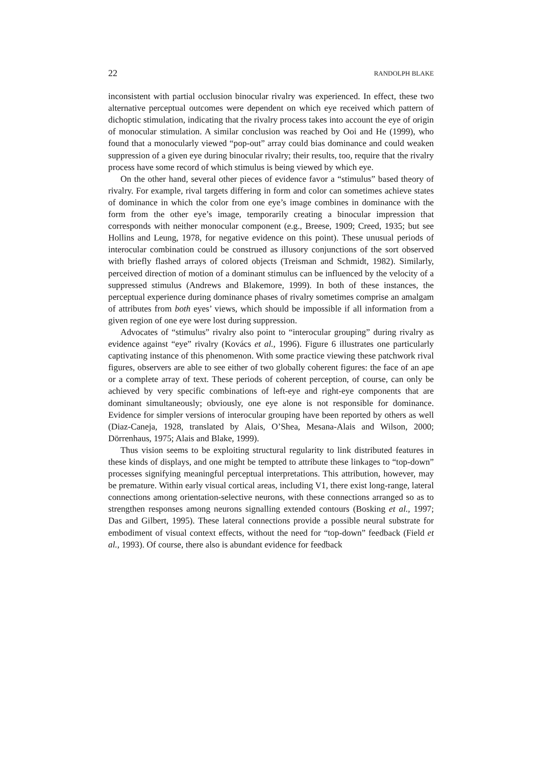22 RANDOLPH BLAKE
inconsistent with partial occlusion binocular rivalry was experienced. In effect, these two alternative perceptual outcomes were dependent on which eye received which pattern of dichoptic stimulation, indicating that the rivalry process takes into account the eye of origin of monocular stimulation. A similar conclusion was reached by Ooi and He (1999), who found that a monocularly viewed “pop-out” array could bias dominance and could weaken suppression of a given eye during binocular rivalry; their results, too, require that the rivalry process have some record of which stimulus is being viewed by which eye.
On the other hand, several other pieces of evidence favor a “stimulus” based theory of rivalry. For example, rival targets differing in form and color can sometimes achieve states of dominance in which the color from one eye’s image combines in dominance with the form from the other eye’s image, temporarily creating a binocular impression that corresponds with neither monocular component (e.g., Breese, 1909; Creed, 1935; but see Hollins and Leung, 1978, for negative evidence on this point). These unusual periods of interocular combination could be construed as illusory conjunctions of the sort observed with briefly flashed arrays of colored objects (Treisman and Schmidt, 1982). Similarly, perceived direction of motion of a dominant stimulus can be influenced by the velocity of a suppressed stimulus (Andrews and Blakemore, 1999). In both of these instances, the perceptual experience during dominance phases of rivalry sometimes comprise an amalgam of attributes from both eyes’ views, which should be impossible if all information from a given region of one eye were lost during suppression.
Advocates of “stimulus” rivalry also point to “interocular grouping” during rivalry as evidence against “eye” rivalry (Kovács et al., 1996). Figure 6 illustrates one particularly captivating instance of this phenomenon. With some practice viewing these patchwork rival figures, observers are able to see either of two globally coherent figures: the face of an ape or a complete array of text. These periods of coherent perception, of course, can only be achieved by very specific combinations of left-eye and right-eye components that are dominant simultaneously; obviously, one eye alone is not responsible for dominance. Evidence for simpler versions of interocular grouping have been reported by others as well (Diaz-Caneja, 1928, translated by Alais, O’Shea, Mesana-Alais and Wilson, 2000; Dörrenhaus, 1975; Alais and Blake, 1999).
Thus vision seems to be exploiting structural regularity to link distributed features in these kinds of displays, and one might be tempted to attribute these linkages to “top-down” processes signifying meaningful perceptual interpretations. This attribution, however, may be premature. Within early visual cortical areas, including V1, there exist long-range, lateral connections among orientation-selective neurons, with these connections arranged so as to strengthen responses among neurons signalling extended contours (Bosking et al., 1997; Das and Gilbert, 1995). These lateral connections provide a possible neural substrate for embodiment of visual context effects, without the need for “top-down” feedback (Field et al., 1993). Of course, there also is abundant evidence for feedback